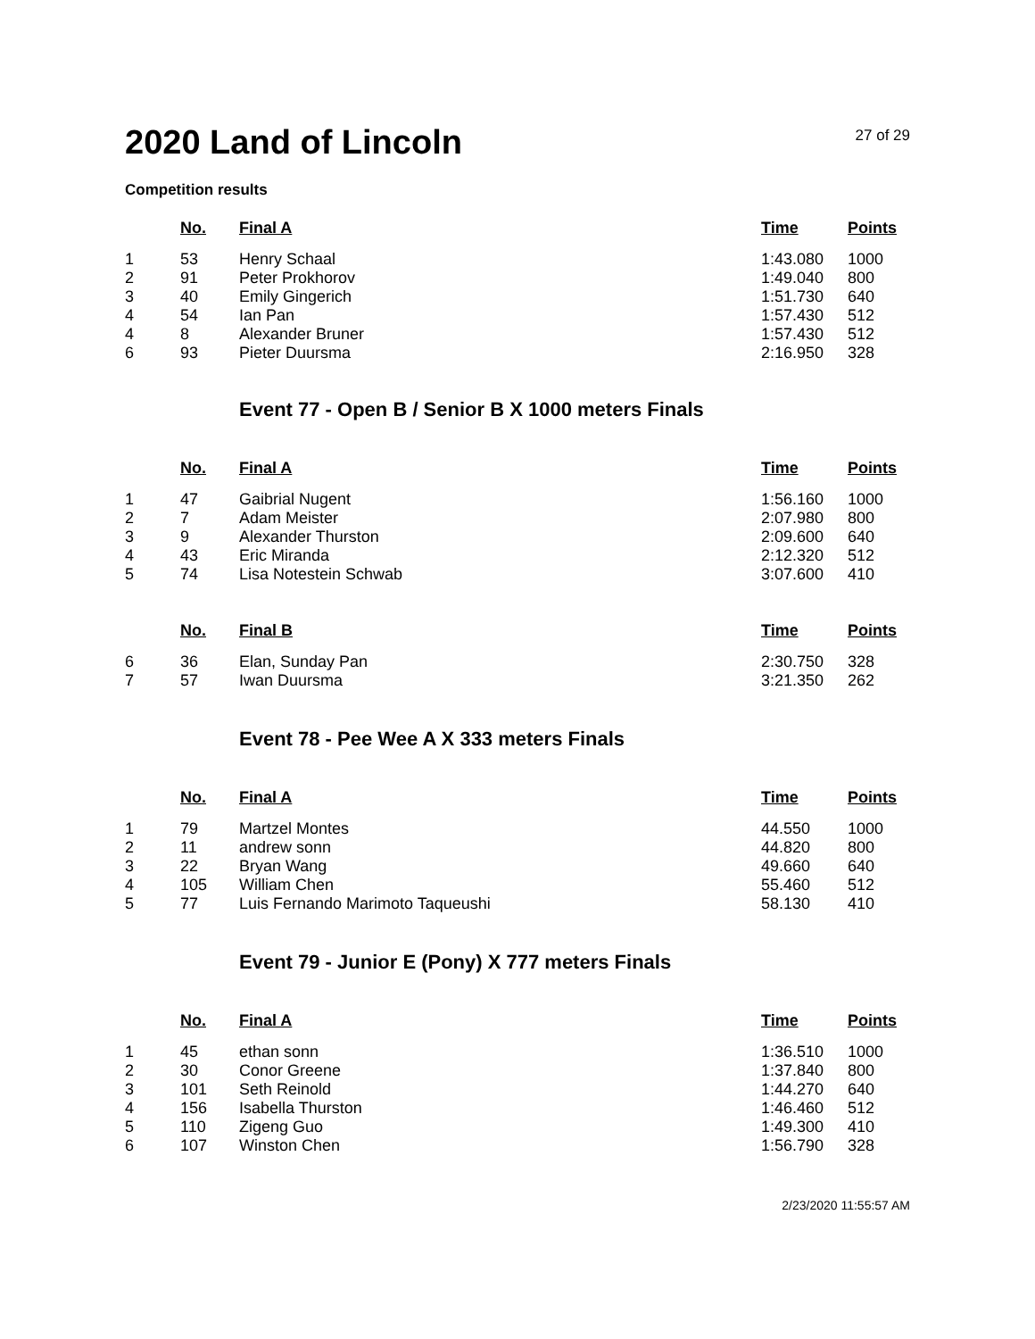2020 Land of Lincoln
27 of 29
Competition results
| | No. | Final A | Time | Points |
| --- | --- | --- | --- | --- |
| 1 | 53 | Henry Schaal | 1:43.080 | 1000 |
| 2 | 91 | Peter Prokhorov | 1:49.040 | 800 |
| 3 | 40 | Emily Gingerich | 1:51.730 | 640 |
| 4 | 54 | Ian Pan | 1:57.430 | 512 |
| 4 | 8 | Alexander Bruner | 1:57.430 | 512 |
| 6 | 93 | Pieter Duursma | 2:16.950 | 328 |
Event 77 - Open B / Senior B X 1000 meters Finals
| | No. | Final A | Time | Points |
| --- | --- | --- | --- | --- |
| 1 | 47 | Gaibrial Nugent | 1:56.160 | 1000 |
| 2 | 7 | Adam Meister | 2:07.980 | 800 |
| 3 | 9 | Alexander Thurston | 2:09.600 | 640 |
| 4 | 43 | Eric Miranda | 2:12.320 | 512 |
| 5 | 74 | Lisa Notestein Schwab | 3:07.600 | 410 |
| | No. | Final B | Time | Points |
| --- | --- | --- | --- | --- |
| 6 | 36 | Elan, Sunday Pan | 2:30.750 | 328 |
| 7 | 57 | Iwan Duursma | 3:21.350 | 262 |
Event 78 - Pee Wee A X 333 meters Finals
| | No. | Final A | Time | Points |
| --- | --- | --- | --- | --- |
| 1 | 79 | Martzel Montes | 44.550 | 1000 |
| 2 | 11 | andrew sonn | 44.820 | 800 |
| 3 | 22 | Bryan Wang | 49.660 | 640 |
| 4 | 105 | William Chen | 55.460 | 512 |
| 5 | 77 | Luis Fernando Marimoto Taqueushi | 58.130 | 410 |
Event 79 - Junior E (Pony) X 777 meters Finals
| | No. | Final A | Time | Points |
| --- | --- | --- | --- | --- |
| 1 | 45 | ethan sonn | 1:36.510 | 1000 |
| 2 | 30 | Conor Greene | 1:37.840 | 800 |
| 3 | 101 | Seth Reinold | 1:44.270 | 640 |
| 4 | 156 | Isabella Thurston | 1:46.460 | 512 |
| 5 | 110 | Zigeng Guo | 1:49.300 | 410 |
| 6 | 107 | Winston Chen | 1:56.790 | 328 |
2/23/2020 11:55:57 AM